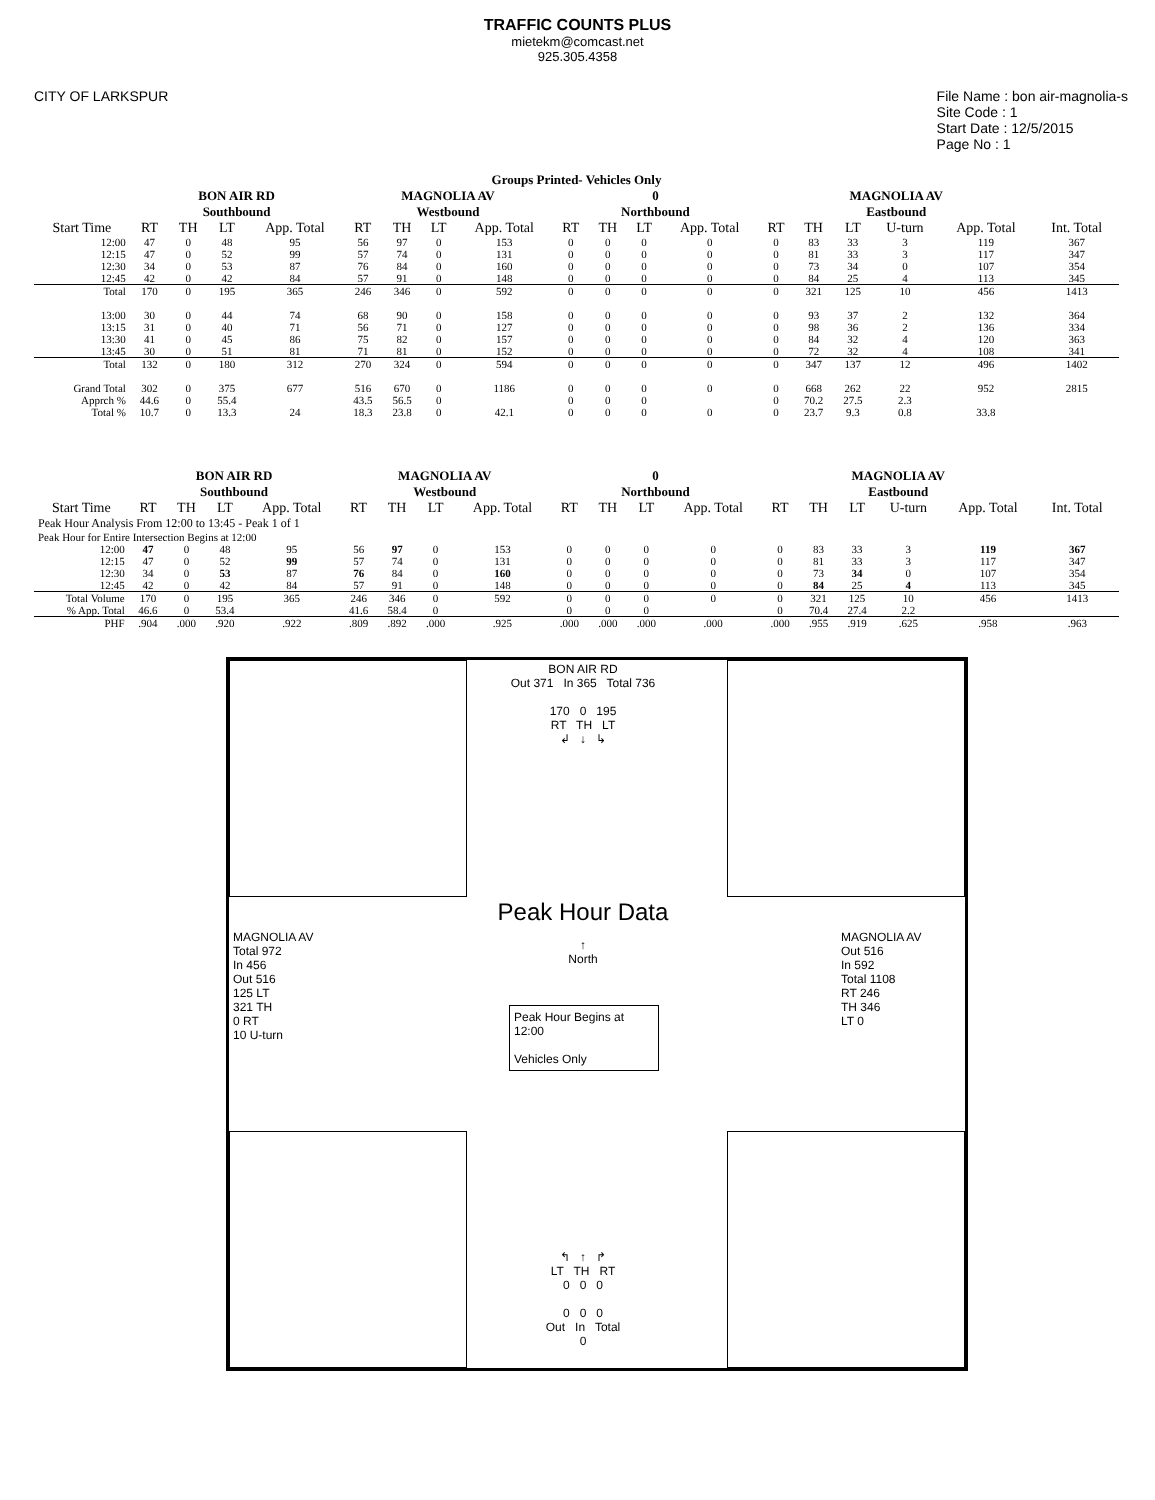TRAFFIC COUNTS PLUS
mietekm@comcast.net
925.305.4358
CITY OF LARKSPUR File Name : bon air-magnolia-s
Site Code : 1
Start Date : 12/5/2015
Page No : 1
| Groups Printed- Vehicles Only | | | | | | | | | | | | | | | | | | |
| --- | --- | --- | --- | --- | --- | --- | --- | --- | --- | --- | --- | --- | --- | --- | --- | --- | --- | --- |
| | BON AIR RD Southbound | | | | MAGNOLIA AV Westbound | | | | 0 Northbound | | | | MAGNOLIA AV Eastbound | | | | | |
| Start Time | RT | TH | LT | App. Total | RT | TH | LT | App. Total | RT | TH | LT | App. Total | RT | TH | LT | U-turn | App. Total | Int. Total |
| 12:00 | 47 | 0 | 48 | 95 | 56 | 97 | 0 | 153 | 0 | 0 | 0 | 0 | 0 | 83 | 33 | 3 | 119 | 367 |
| 12:15 | 47 | 0 | 52 | 99 | 57 | 74 | 0 | 131 | 0 | 0 | 0 | 0 | 0 | 81 | 33 | 3 | 117 | 347 |
| 12:30 | 34 | 0 | 53 | 87 | 76 | 84 | 0 | 160 | 0 | 0 | 0 | 0 | 0 | 73 | 34 | 0 | 107 | 354 |
| 12:45 | 42 | 0 | 42 | 84 | 57 | 91 | 0 | 148 | 0 | 0 | 0 | 0 | 0 | 84 | 25 | 4 | 113 | 345 |
| Total | 170 | 0 | 195 | 365 | 246 | 346 | 0 | 592 | 0 | 0 | 0 | 0 | 0 | 321 | 125 | 10 | 456 | 1413 |
| 13:00 | 30 | 0 | 44 | 74 | 68 | 90 | 0 | 158 | 0 | 0 | 0 | 0 | 0 | 93 | 37 | 2 | 132 | 364 |
| 13:15 | 31 | 0 | 40 | 71 | 56 | 71 | 0 | 127 | 0 | 0 | 0 | 0 | 0 | 98 | 36 | 2 | 136 | 334 |
| 13:30 | 41 | 0 | 45 | 86 | 75 | 82 | 0 | 157 | 0 | 0 | 0 | 0 | 0 | 84 | 32 | 4 | 120 | 363 |
| 13:45 | 30 | 0 | 51 | 81 | 71 | 81 | 0 | 152 | 0 | 0 | 0 | 0 | 0 | 72 | 32 | 4 | 108 | 341 |
| Total | 132 | 0 | 180 | 312 | 270 | 324 | 0 | 594 | 0 | 0 | 0 | 0 | 0 | 347 | 137 | 12 | 496 | 1402 |
| Grand Total | 302 | 0 | 375 | 677 | 516 | 670 | 0 | 1186 | 0 | 0 | 0 | 0 | 0 | 668 | 262 | 22 | 952 | 2815 |
| Apprch % | 44.6 | 0 | 55.4 | | 43.5 | 56.5 | 0 | | 0 | 0 | 0 | | 0 | 70.2 | 27.5 | 2.3 | | |
| Total % | 10.7 | 0 | 13.3 | 24 | 18.3 | 23.8 | 0 | 42.1 | 0 | 0 | 0 | 0 | 0 | 23.7 | 9.3 | 0.8 | 33.8 | |
| | BON AIR RD Southbound | | | | MAGNOLIA AV Westbound | | | | 0 Northbound | | | | MAGNOLIA AV Eastbound | | | | | |
| --- | --- | --- | --- | --- | --- | --- | --- | --- | --- | --- | --- | --- | --- | --- | --- | --- | --- | --- |
| Start Time | RT | TH | LT | App. Total | RT | TH | LT | App. Total | RT | TH | LT | App. Total | RT | TH | LT | U-turn | App. Total | Int. Total |
| Peak Hour Analysis From 12:00 to 13:45 - Peak 1 of 1 | | | | | | | | | | | | | | | | | | |
| Peak Hour for Entire Intersection Begins at 12:00 | | | | | | | | | | | | | | | | | | |
| 12:00 | 47 | 0 | 48 | 95 | 56 | 97 | 0 | 153 | 0 | 0 | 0 | 0 | 0 | 83 | 33 | 3 | 119 | 367 |
| 12:15 | 47 | 0 | 52 | 99 | 57 | 74 | 0 | 131 | 0 | 0 | 0 | 0 | 0 | 81 | 33 | 3 | 117 | 347 |
| 12:30 | 34 | 0 | 53 | 87 | 76 | 84 | 0 | 160 | 0 | 0 | 0 | 0 | 0 | 73 | 34 | 0 | 107 | 354 |
| 12:45 | 42 | 0 | 42 | 84 | 57 | 91 | 0 | 148 | 0 | 0 | 0 | 0 | 0 | 84 | 25 | 4 | 113 | 345 |
| Total Volume | 170 | 0 | 195 | 365 | 246 | 346 | 0 | 592 | 0 | 0 | 0 | 0 | 0 | 321 | 125 | 10 | 456 | 1413 |
| % App. Total | 46.6 | 0 | 53.4 | | 41.6 | 58.4 | 0 | | 0 | 0 | 0 | | 0 | 70.4 | 27.4 | 2.2 | | |
| PHF | .904 | .000 | .920 | .922 | .809 | .892 | .000 | .925 | .000 | .000 | .000 | .000 | .000 | .955 | .919 | .625 | .958 | .963 |
BON AIR RD
Out 371 In 365 Total 736
170 0 195
RT TH LT
↲ ↓ ↳
Peak Hour Data
↑
North
Peak Hour Begins at 12:00
Vehicles Only
MAGNOLIA AV
Total 972
In 456
Out 516
125 LT
321 TH
0 RT
10 U-turn
MAGNOLIA AV
Out 516
In 592
Total 1108
RT 246
TH 346
LT 0
↰ ↑ ↱
LT TH RT
0 0 0
0 0 0
Out In Total
0